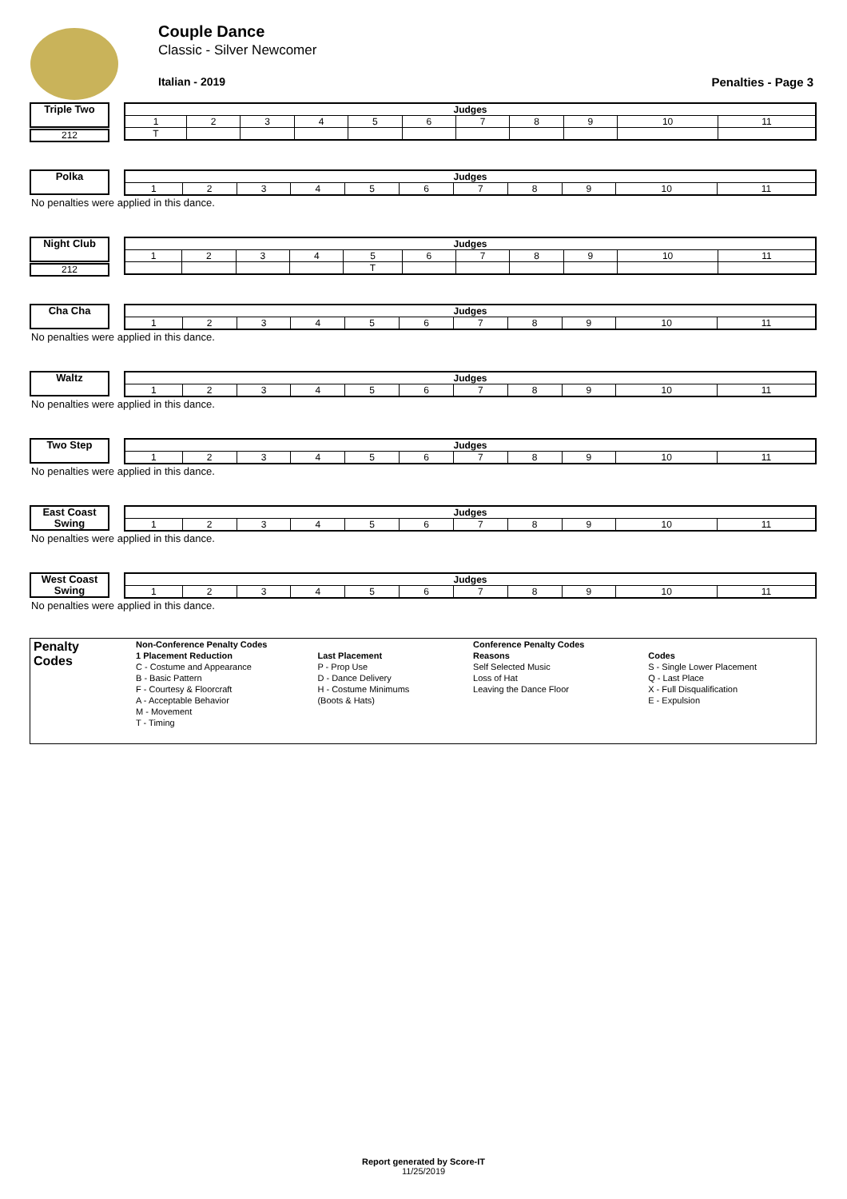Couple Dance
Classic - Silver Newcomer
Italian - 2019 Penalties - Page 3
Triple Two
212
| Judges | | | | | | | | | | |
| --- | --- | --- | --- | --- | --- | --- | --- | --- | --- | --- |
| 1 | 2 | 3 | 4 | 5 | 6 | 7 | 8 | 9 | 10 | 11 |
| T | | | | | | | | | | |
Polka
| Judges | | | | | | | | | | |
| --- | --- | --- | --- | --- | --- | --- | --- | --- | --- | --- |
| 1 | 2 | 3 | 4 | 5 | 6 | 7 | 8 | 9 | 10 | 11 |
No penalties were applied in this dance.
Night Club
212
| Judges | | | | | | | | | | |
| --- | --- | --- | --- | --- | --- | --- | --- | --- | --- | --- |
| 1 | 2 | 3 | 4 | 5 | 6 | 7 | 8 | 9 | 10 | 11 |
| | | | | T | | | | | | |
Cha Cha
| Judges | | | | | | | | | | |
| --- | --- | --- | --- | --- | --- | --- | --- | --- | --- | --- |
| 1 | 2 | 3 | 4 | 5 | 6 | 7 | 8 | 9 | 10 | 11 |
No penalties were applied in this dance.
Waltz
| Judges | | | | | | | | | | |
| --- | --- | --- | --- | --- | --- | --- | --- | --- | --- | --- |
| 1 | 2 | 3 | 4 | 5 | 6 | 7 | 8 | 9 | 10 | 11 |
No penalties were applied in this dance.
Two Step
| Judges | | | | | | | | | | |
| --- | --- | --- | --- | --- | --- | --- | --- | --- | --- | --- |
| 1 | 2 | 3 | 4 | 5 | 6 | 7 | 8 | 9 | 10 | 11 |
No penalties were applied in this dance.
East Coast Swing
| Judges | | | | | | | | | | |
| --- | --- | --- | --- | --- | --- | --- | --- | --- | --- | --- |
| 1 | 2 | 3 | 4 | 5 | 6 | 7 | 8 | 9 | 10 | 11 |
No penalties were applied in this dance.
West Coast Swing
| Judges | | | | | | | | | | |
| --- | --- | --- | --- | --- | --- | --- | --- | --- | --- | --- |
| 1 | 2 | 3 | 4 | 5 | 6 | 7 | 8 | 9 | 10 | 11 |
No penalties were applied in this dance.
| Penalty Codes | Non-Conference Penalty Codes | | | Conference Penalty Codes | |
| | 1 Placement Reduction | Last Placement | | Reasons | Codes |
| | C - Costume and Appearance | P - Prop Use | | Self Selected Music | S - Single Lower Placement |
| | B - Basic Pattern | D - Dance Delivery | | Loss of Hat | Q - Last Place |
| | F - Courtesy & Floorcraft | H - Costume Minimums | | Leaving the Dance Floor | X - Full Disqualification |
| | A - Acceptable Behavior | (Boots & Hats) | | | E - Expulsion |
| | M - Movement | | | | |
| | T - Timing | | | | |
Report generated by Score-IT
11/25/2019